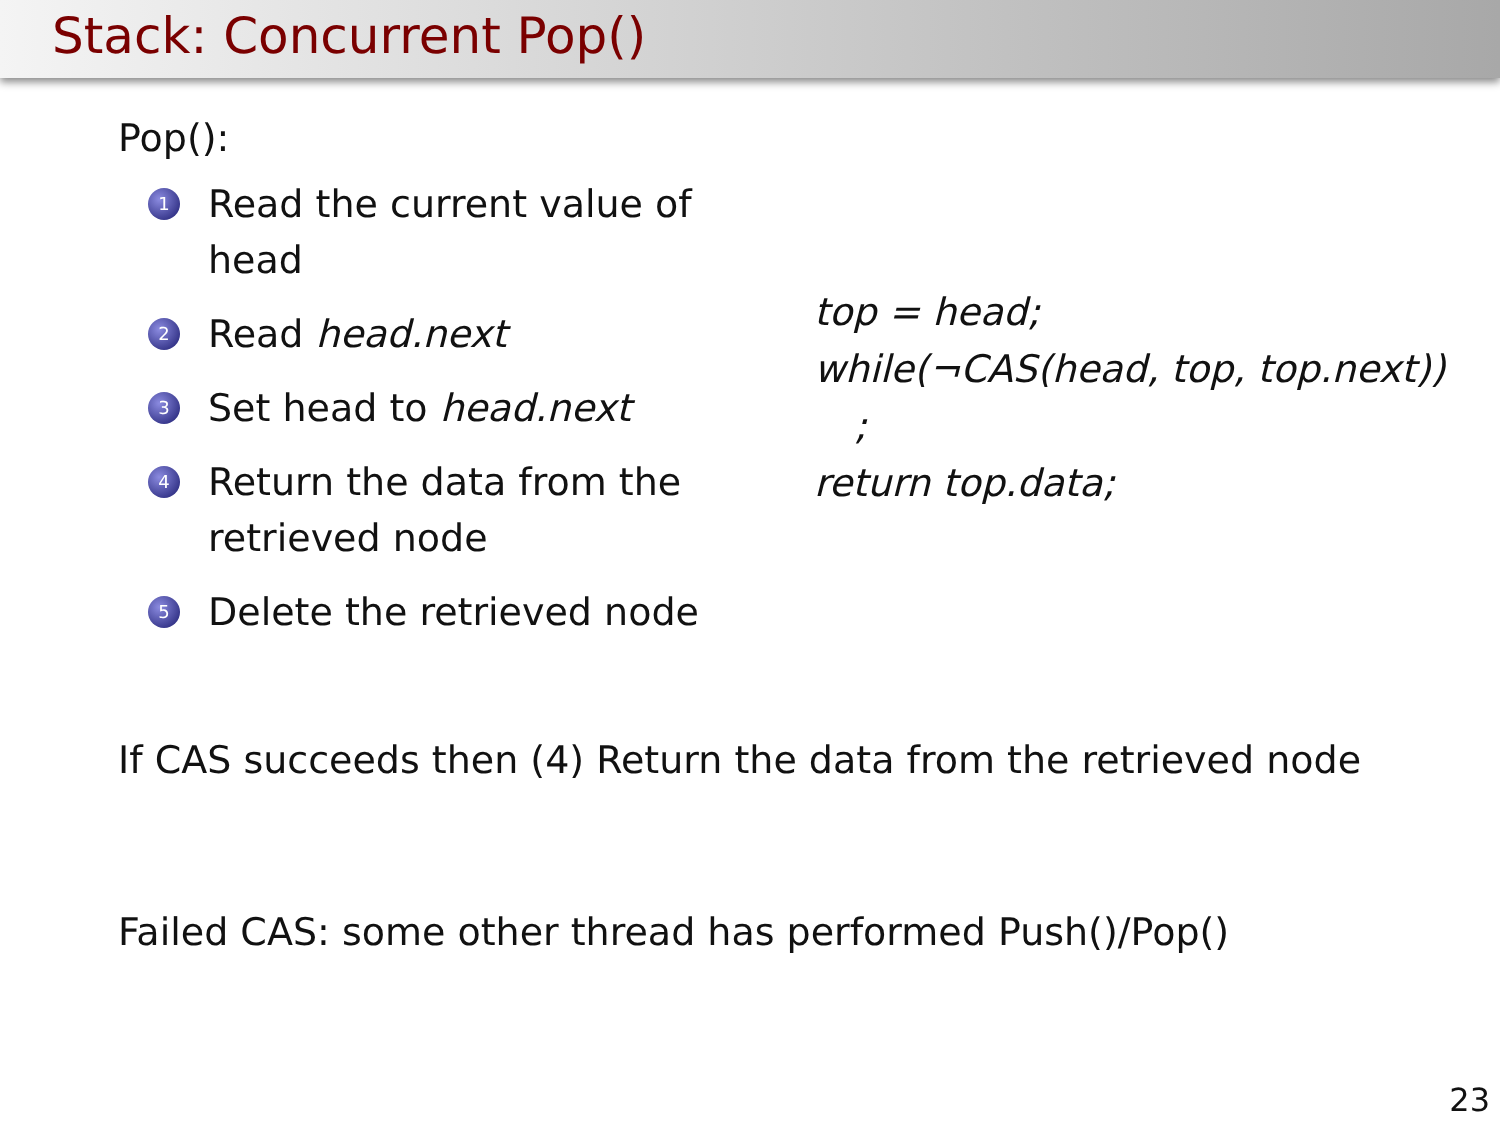Stack: Concurrent Pop()
Pop():
1 Read the current value of head
2 Read head.next
3 Set head to head.next
4 Return the data from the retrieved node
5 Delete the retrieved node
top = head;
while(¬CAS(head, top, top.next))
;
return top.data;
If CAS succeeds then (4) Return the data from the retrieved node
Failed CAS: some other thread has performed Push()/Pop()
23